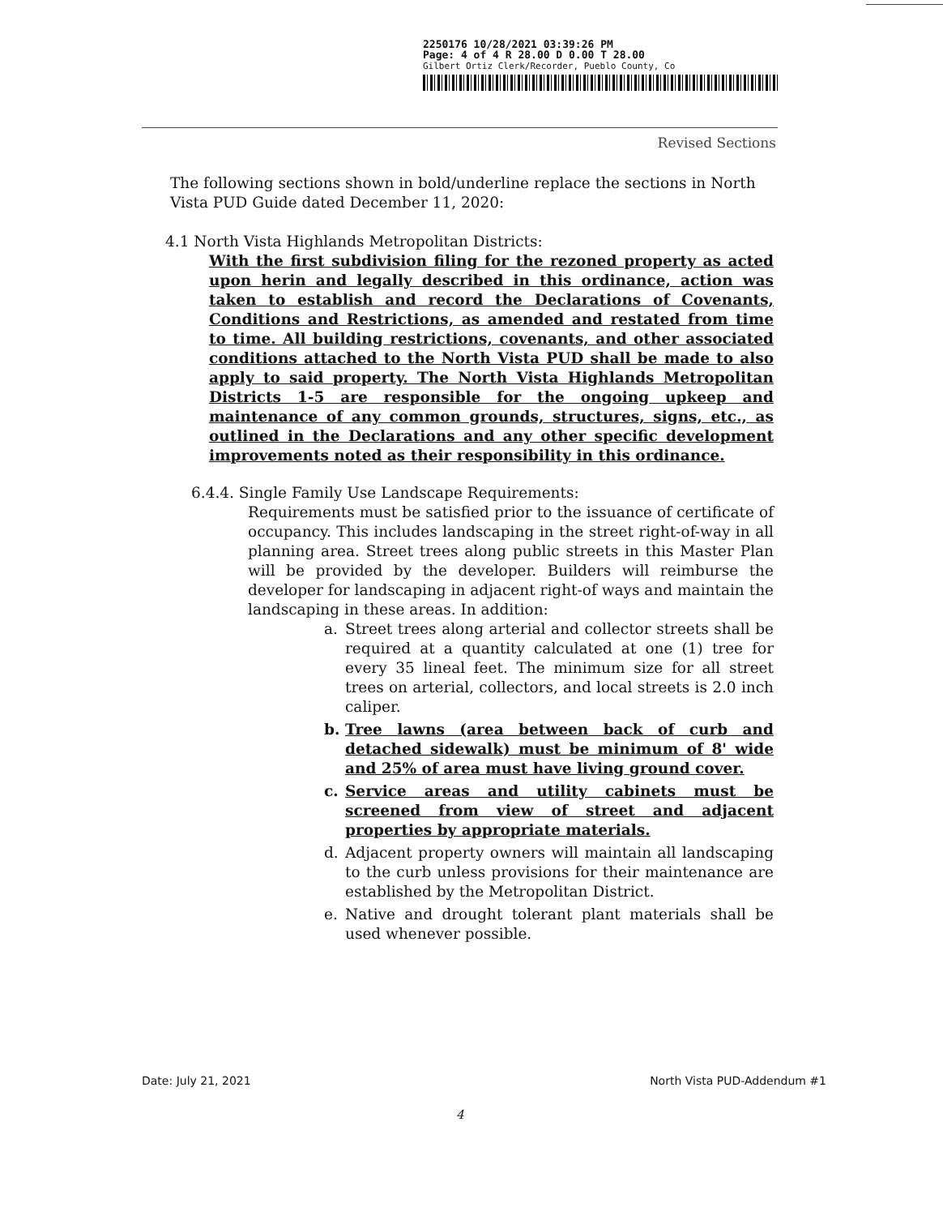2250176 10/28/2021 03:39:26 PM
Page: 4 of 4 R 28.00 D 0.00 T 28.00
Gilbert Ortiz Clerk/Recorder, Pueblo County, Co
Revised Sections
The following sections shown in bold/underline replace the sections in North Vista PUD Guide dated December 11, 2020:
4.1 North Vista Highlands Metropolitan Districts:
With the first subdivision filing for the rezoned property as acted upon herin and legally described in this ordinance, action was taken to establish and record the Declarations of Covenants, Conditions and Restrictions, as amended and restated from time to time. All building restrictions, covenants, and other associated conditions attached to the North Vista PUD shall be made to also apply to said property. The North Vista Highlands Metropolitan Districts 1-5 are responsible for the ongoing upkeep and maintenance of any common grounds, structures, signs, etc., as outlined in the Declarations and any other specific development improvements noted as their responsibility in this ordinance.
6.4.4. Single Family Use Landscape Requirements:
Requirements must be satisfied prior to the issuance of certificate of occupancy. This includes landscaping in the street right-of-way in all planning area. Street trees along public streets in this Master Plan will be provided by the developer. Builders will reimburse the developer for landscaping in adjacent right-of ways and maintain the landscaping in these areas. In addition:
a. Street trees along arterial and collector streets shall be required at a quantity calculated at one (1) tree for every 35 lineal feet. The minimum size for all street trees on arterial, collectors, and local streets is 2.0 inch caliper.
b. Tree lawns (area between back of curb and detached sidewalk) must be minimum of 8' wide and 25% of area must have living ground cover.
c. Service areas and utility cabinets must be screened from view of street and adjacent properties by appropriate materials.
d. Adjacent property owners will maintain all landscaping to the curb unless provisions for their maintenance are established by the Metropolitan District.
e. Native and drought tolerant plant materials shall be used whenever possible.
Date: July 21, 2021 North Vista PUD-Addendum #1
4